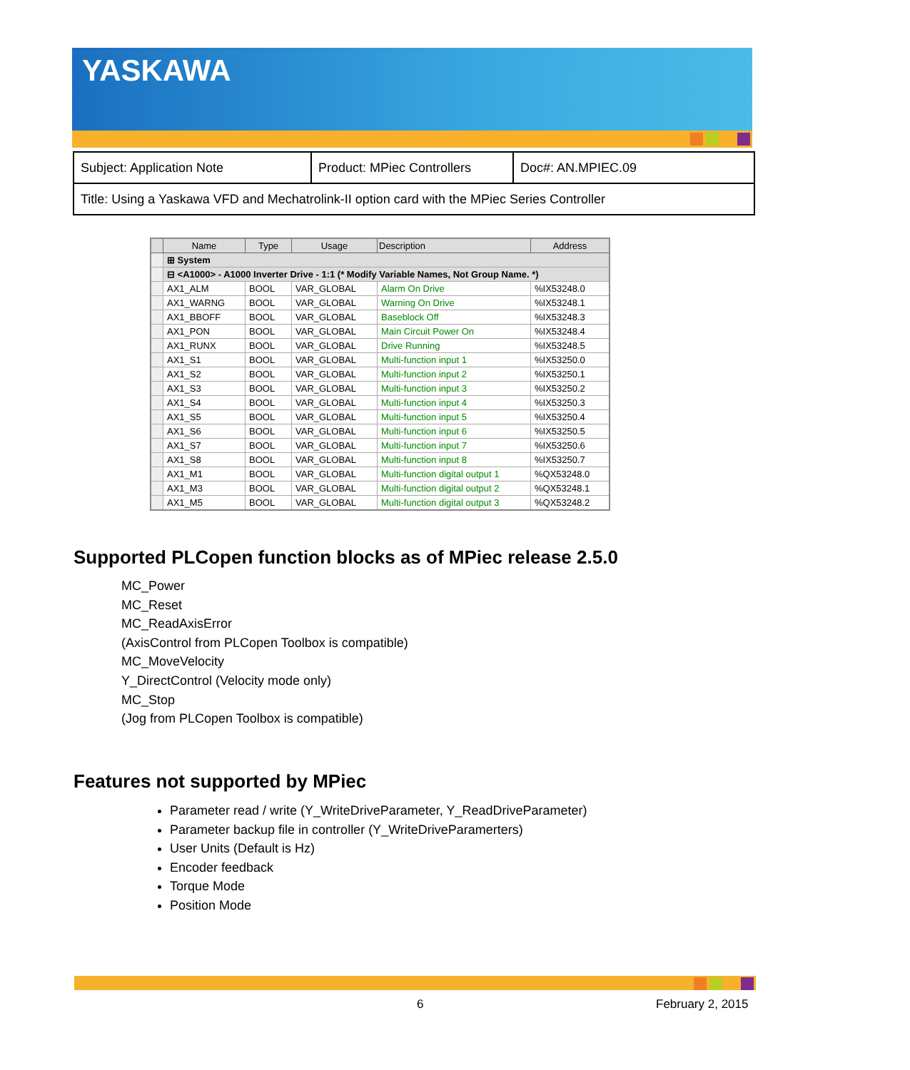YASKAWA
| Subject: Application Note | Product: MPiec Controllers | Doc#: AN.MPIEC.09 |
| Title: Using a Yaskawa VFD and Mechatrolink-II option card with the MPiec Series Controller | | |
| | Name | Type | Usage | Description | Address |
| --- | --- | --- | --- | --- | --- |
| | ⊞ System | | | | |
| | ⊟ <A1000> - A1000 Inverter Drive - 1:1 (* Modify Variable Names, Not Group Name. *) | | | | |
| | AX1_ALM | BOOL | VAR_GLOBAL | Alarm On Drive | %IX53248.0 |
| | AX1_WARNG | BOOL | VAR_GLOBAL | Warning On Drive | %IX53248.1 |
| | AX1_BBOFF | BOOL | VAR_GLOBAL | Baseblock Off | %IX53248.3 |
| | AX1_PON | BOOL | VAR_GLOBAL | Main Circuit Power On | %IX53248.4 |
| | AX1_RUNX | BOOL | VAR_GLOBAL | Drive Running | %IX53248.5 |
| | AX1_S1 | BOOL | VAR_GLOBAL | Multi-function input 1 | %IX53250.0 |
| | AX1_S2 | BOOL | VAR_GLOBAL | Multi-function input 2 | %IX53250.1 |
| | AX1_S3 | BOOL | VAR_GLOBAL | Multi-function input 3 | %IX53250.2 |
| | AX1_S4 | BOOL | VAR_GLOBAL | Multi-function input 4 | %IX53250.3 |
| | AX1_S5 | BOOL | VAR_GLOBAL | Multi-function input 5 | %IX53250.4 |
| | AX1_S6 | BOOL | VAR_GLOBAL | Multi-function input 6 | %IX53250.5 |
| | AX1_S7 | BOOL | VAR_GLOBAL | Multi-function input 7 | %IX53250.6 |
| | AX1_S8 | BOOL | VAR_GLOBAL | Multi-function input 8 | %IX53250.7 |
| | AX1_M1 | BOOL | VAR_GLOBAL | Multi-function digital output 1 | %QX53248.0 |
| | AX1_M3 | BOOL | VAR_GLOBAL | Multi-function digital output 2 | %QX53248.1 |
| | AX1_M5 | BOOL | VAR_GLOBAL | Multi-function digital output 3 | %QX53248.2 |
Supported PLCopen function blocks as of MPiec release 2.5.0
MC_Power
MC_Reset
MC_ReadAxisError
(AxisControl from PLCopen Toolbox is compatible)
MC_MoveVelocity
Y_DirectControl (Velocity mode only)
MC_Stop
(Jog from PLCopen Toolbox is compatible)
Features not supported by MPiec
Parameter read / write (Y_WriteDriveParameter, Y_ReadDriveParameter)
Parameter backup file in controller (Y_WriteDriveParamerters)
User Units (Default is Hz)
Encoder feedback
Torque Mode
Position Mode
6 February 2, 2015